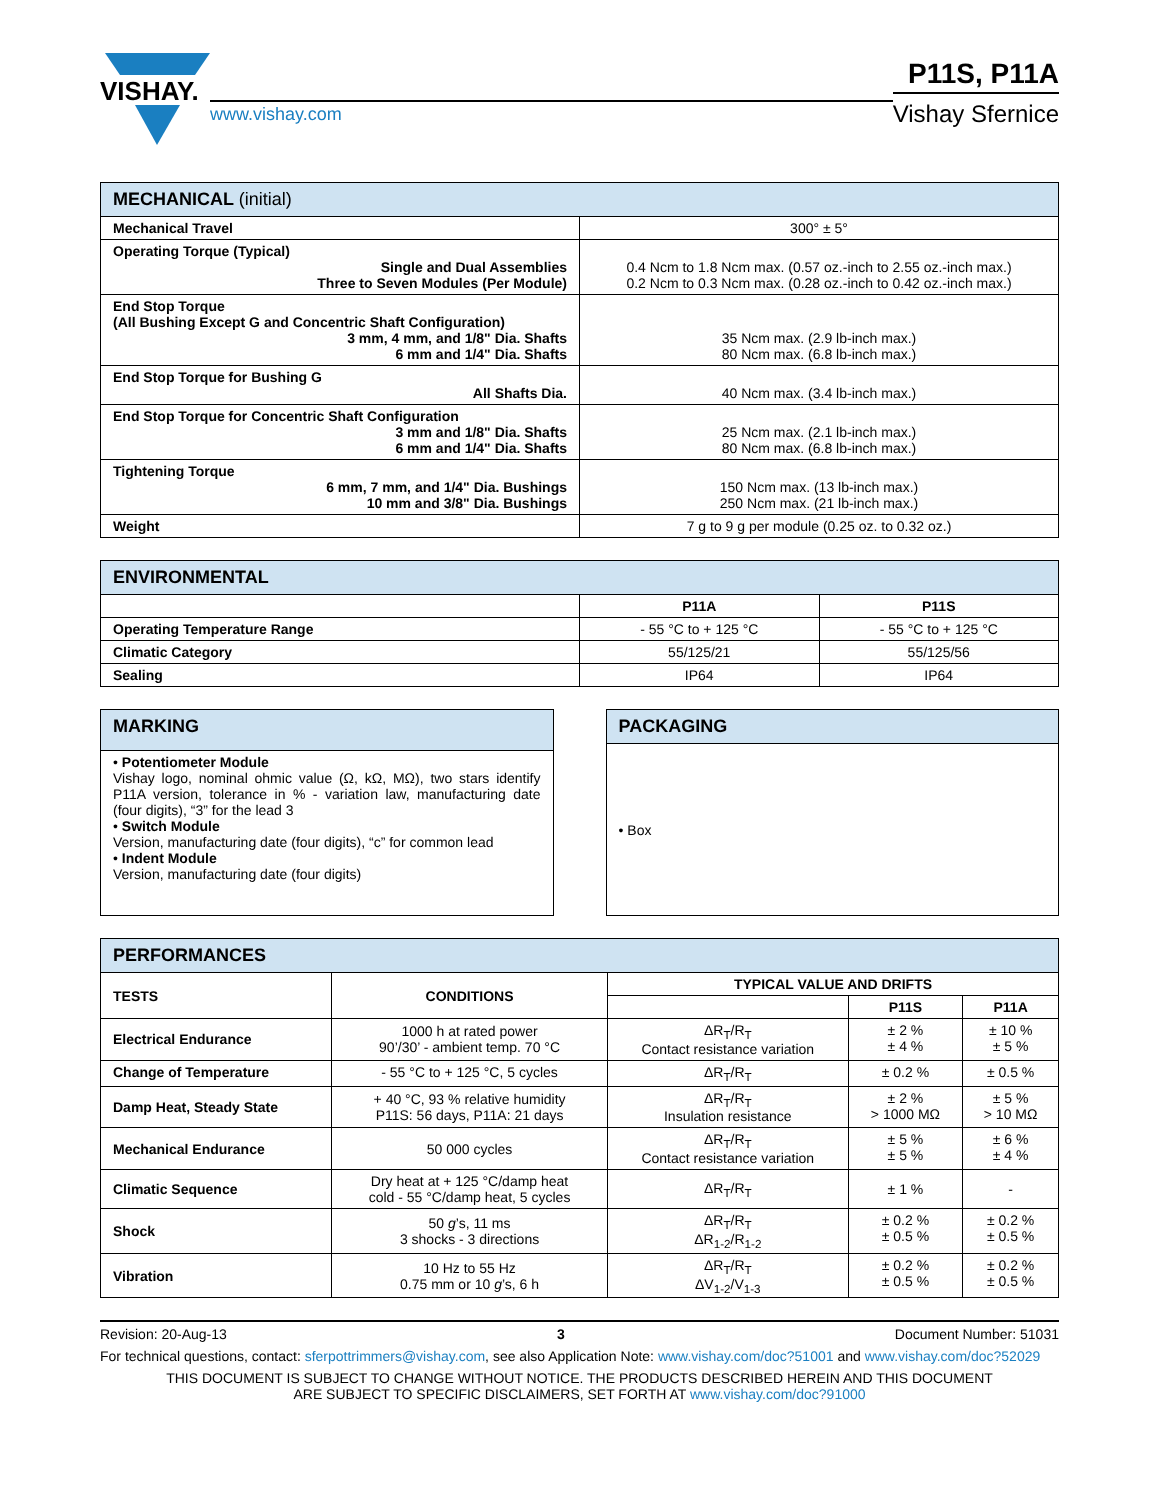VISHAY.
www.vishay.com
P11S, P11A
Vishay Sfernice
| MECHANICAL (initial) | |
| --- | --- |
| Mechanical Travel | 300° ± 5° |
| Operating Torque (Typical) Single and Dual Assemblies Three to Seven Modules (Per Module) | 0.4 Ncm to 1.8 Ncm max. (0.57 oz.-inch to 2.55 oz.-inch max.) 0.2 Ncm to 0.3 Ncm max. (0.28 oz.-inch to 0.42 oz.-inch max.) |
| End Stop Torque (All Bushing Except G and Concentric Shaft Configuration) 3 mm, 4 mm, and 1/8" Dia. Shafts 6 mm and 1/4" Dia. Shafts | 35 Ncm max. (2.9 lb-inch max.) 80 Ncm max. (6.8 lb-inch max.) |
| End Stop Torque for Bushing G All Shafts Dia. | 40 Ncm max. (3.4 lb-inch max.) |
| End Stop Torque for Concentric Shaft Configuration 3 mm and 1/8" Dia. Shafts 6 mm and 1/4" Dia. Shafts | 25 Ncm max. (2.1 lb-inch max.) 80 Ncm max. (6.8 lb-inch max.) |
| Tightening Torque 6 mm, 7 mm, and 1/4" Dia. Bushings 10 mm and 3/8" Dia. Bushings | 150 Ncm max. (13 lb-inch max.) 250 Ncm max. (21 lb-inch max.) |
| Weight | 7 g to 9 g per module (0.25 oz. to 0.32 oz.) |
| ENVIRONMENTAL | | |
| --- | --- | --- |
| | P11A | P11S |
| Operating Temperature Range | - 55 °C to + 125 °C | - 55 °C to + 125 °C |
| Climatic Category | 55/125/21 | 55/125/56 |
| Sealing | IP64 | IP64 |
| MARKING |
| --- |
| • Potentiometer Module Vishay logo, nominal ohmic value (Ω, kΩ, MΩ), two stars identify P11A version, tolerance in % - variation law, manufacturing date (four digits), “3” for the lead 3 • Switch Module Version, manufacturing date (four digits), “c” for common lead • Indent Module Version, manufacturing date (four digits) |
| PACKAGING |
| --- |
| • Box |
| PERFORMANCES | | | | |
| --- | --- | --- | --- | --- |
| TESTS | CONDITIONS | TYPICAL VALUE AND DRIFTS | | |
| | | | P11S | P11A |
| Electrical Endurance | 1000 h at rated power 90’/30’ - ambient temp. 70 °C | ΔR<sub>T</sub>/R<sub>T</sub> Contact resistance variation | ± 2 % ± 4 % | ± 10 % ± 5 % |
| Change of Temperature | - 55 °C to + 125 °C, 5 cycles | ΔR<sub>T</sub>/R<sub>T</sub> | ± 0.2 % | ± 0.5 % |
| Damp Heat, Steady State | + 40 °C, 93 % relative humidity P11S: 56 days, P11A: 21 days | ΔR<sub>T</sub>/R<sub>T</sub> Insulation resistance | ± 2 % > 1000 MΩ | ± 5 % > 10 MΩ |
| Mechanical Endurance | 50 000 cycles | ΔR<sub>T</sub>/R<sub>T</sub> Contact resistance variation | ± 5 % ± 5 % | ± 6 % ± 4 % |
| Climatic Sequence | Dry heat at + 125 °C/damp heat cold - 55 °C/damp heat, 5 cycles | ΔR<sub>T</sub>/R<sub>T</sub> | ± 1 % | - |
| Shock | 50 g ’s, 11 ms 3 shocks - 3 directions | ΔR<sub>T</sub>/R<sub>T</sub> ΔR<sub>1-2</sub>/R<sub>1-2</sub> | ± 0.2 % ± 0.5 % | ± 0.2 % ± 0.5 % |
| Vibration | 10 Hz to 55 Hz 0.75 mm or 10 g ’s, 6 h | ΔR<sub>T</sub>/R<sub>T</sub> ΔV<sub>1-2</sub>/V<sub>1-3</sub> | ± 0.2 % ± 0.5 % | ± 0.2 % ± 0.5 % |
Revision: 20-Aug-13 3 Document Number: 51031
For technical questions, contact: sferpottrimmers@vishay.com, see also Application Note: www.vishay.com/doc?51001 and www.vishay.com/doc?52029
THIS DOCUMENT IS SUBJECT TO CHANGE WITHOUT NOTICE. THE PRODUCTS DESCRIBED HEREIN AND THIS DOCUMENT
ARE SUBJECT TO SPECIFIC DISCLAIMERS, SET FORTH AT www.vishay.com/doc?91000